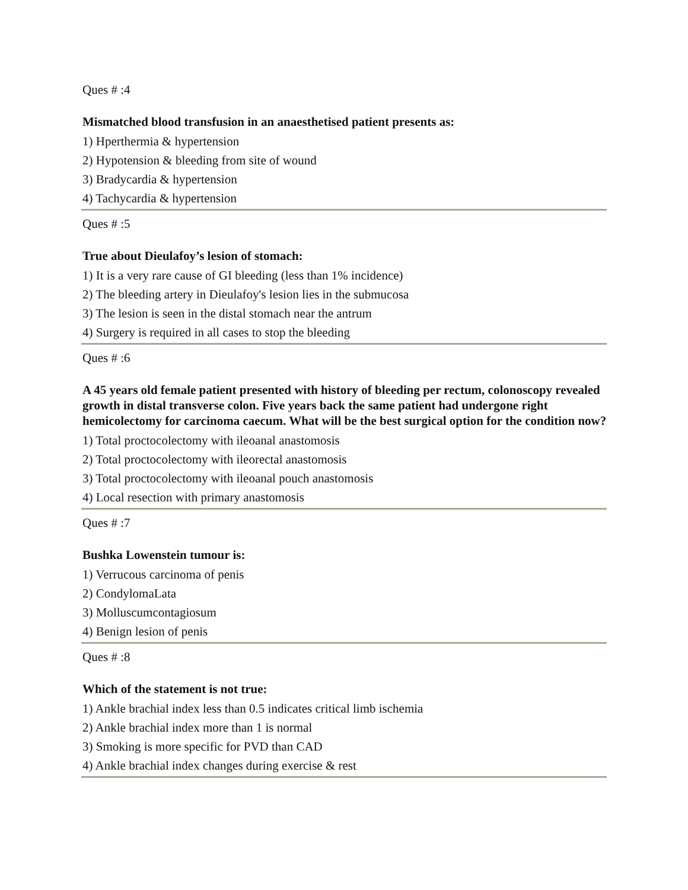Ques # :4
Mismatched blood transfusion in an anaesthetised patient presents as:
1) Hperthermia & hypertension
2) Hypotension & bleeding from site of wound
3) Bradycardia & hypertension
4) Tachycardia & hypertension
Ques # :5
True about Dieulafoy’s lesion of stomach:
1) It is a very rare cause of GI bleeding (less than 1% incidence)
2) The bleeding artery in Dieulafoy's lesion lies in the submucosa
3) The lesion is seen in the distal stomach near the antrum
4) Surgery is required in all cases to stop the bleeding
Ques # :6
A 45 years old female patient presented with history of bleeding per rectum, colonoscopy revealed growth in distal transverse colon. Five years back the same patient had undergone right hemicolectomy for carcinoma caecum. What will be the best surgical option for the condition now?
1) Total proctocolectomy with ileoanal anastomosis
2) Total proctocolectomy with ileorectal anastomosis
3) Total proctocolectomy with ileoanal pouch anastomosis
4) Local resection with primary anastomosis
Ques # :7
Bushka Lowenstein tumour is:
1) Verrucous carcinoma of penis
2) CondylomaLata
3) Molluscumcontagiosum
4) Benign lesion of penis
Ques # :8
Which of the statement is not true:
1) Ankle brachial index less than 0.5 indicates critical limb ischemia
2) Ankle brachial index more than 1 is normal
3) Smoking is more specific for PVD than CAD
4) Ankle brachial index changes during exercise & rest